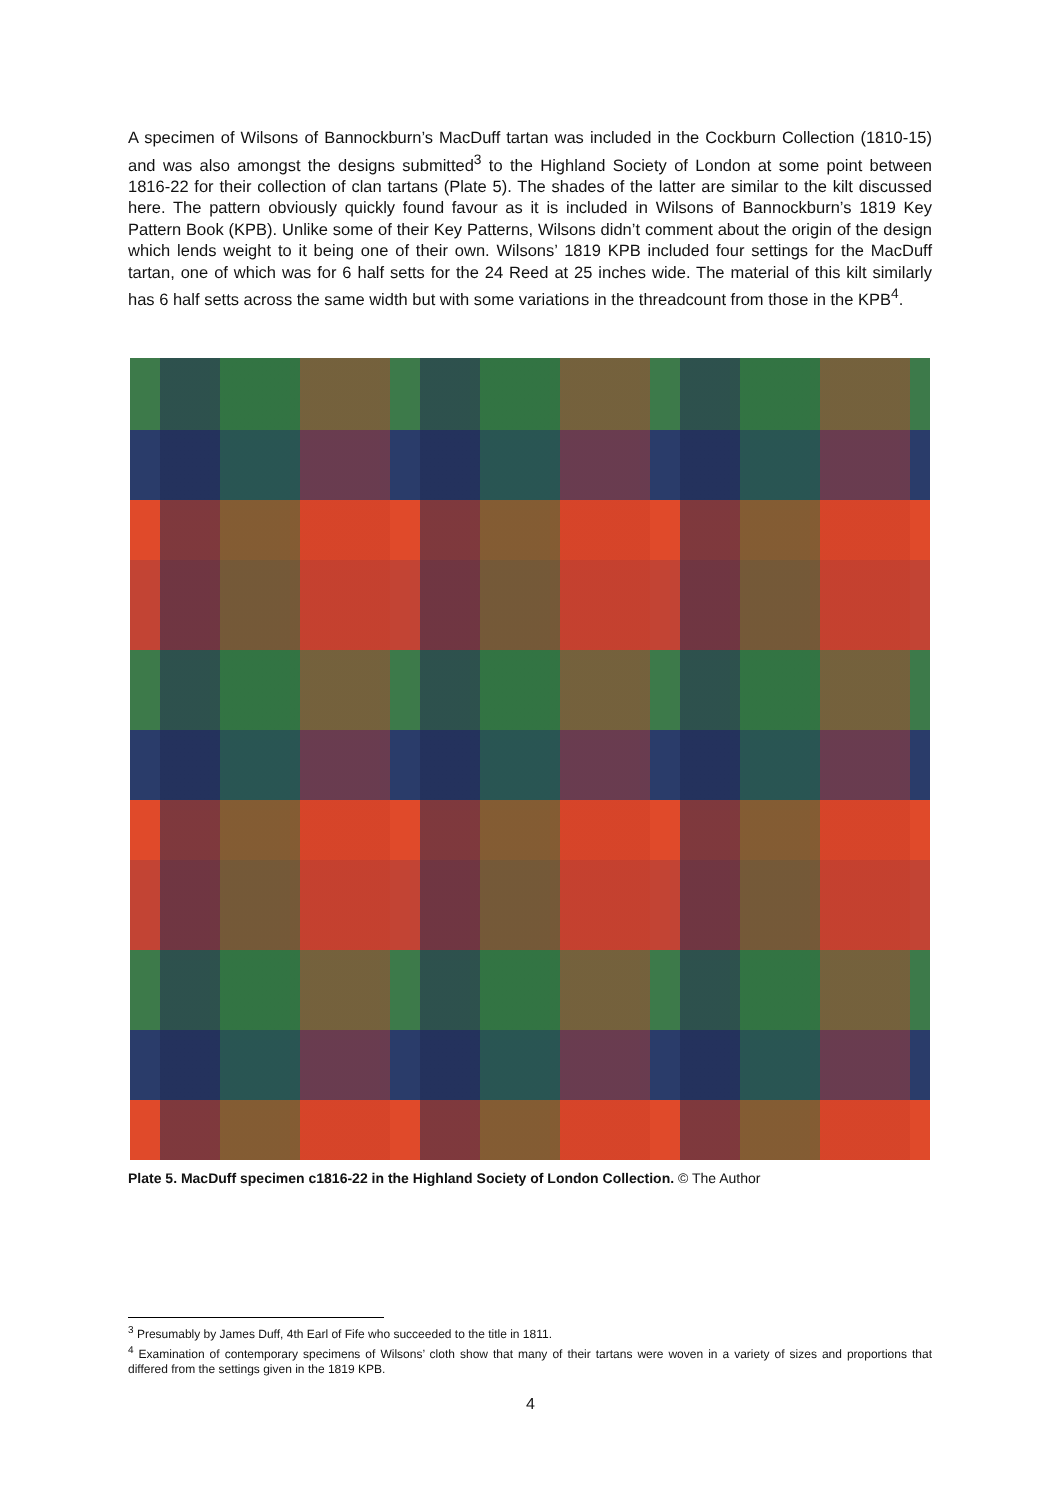A specimen of Wilsons of Bannockburn’s MacDuff tartan was included in the Cockburn Collection (1810-15) and was also amongst the designs submitted<sup>3</sup> to the Highland Society of London at some point between 1816-22 for their collection of clan tartans (Plate 5). The shades of the latter are similar to the kilt discussed here. The pattern obviously quickly found favour as it is included in Wilsons of Bannockburn’s 1819 Key Pattern Book (KPB). Unlike some of their Key Patterns, Wilsons didn’t comment about the origin of the design which lends weight to it being one of their own. Wilsons’ 1819 KPB included four settings for the MacDuff tartan, one of which was for 6 half setts for the 24 Reed at 25 inches wide. The material of this kilt similarly has 6 half setts across the same width but with some variations in the threadcount from those in the KPB<sup>4</sup>.
Plate 5. MacDuff specimen c1816-22 in the Highland Society of London Collection. © The Author
<sup>3</sup> Presumably by James Duff, 4th Earl of Fife who succeeded to the title in 1811.
<sup>4</sup> Examination of contemporary specimens of Wilsons’ cloth show that many of their tartans were woven in a variety of sizes and proportions that differed from the settings given in the 1819 KPB.
4